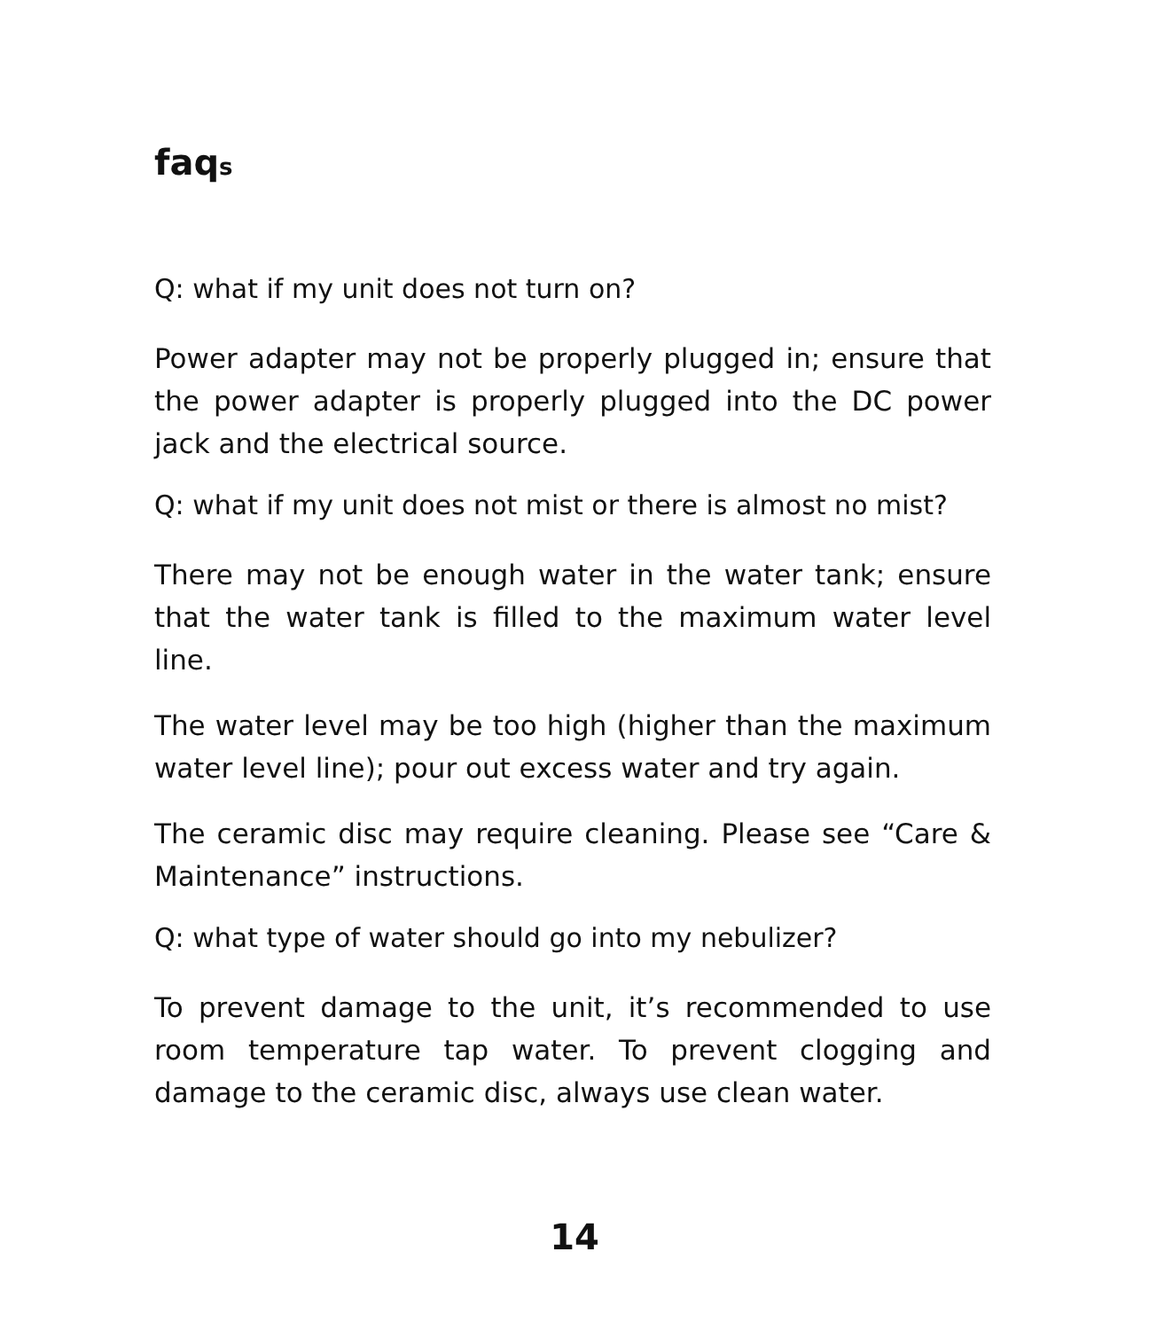faqs
Q: what if my unit does not turn on?
Power adapter may not be properly plugged in; ensure that the power adapter is properly plugged into the DC power jack and the electrical source.
Q: what if my unit does not mist or there is almost no mist?
There may not be enough water in the water tank; ensure that the water tank is filled to the maximum water level line.
The water level may be too high (higher than the maximum water level line); pour out excess water and try again.
The ceramic disc may require cleaning. Please see “Care & Maintenance” instructions.
Q: what type of water should go into my nebulizer?
To prevent damage to the unit, it’s recommended to use room temperature tap water. To prevent clogging and damage to the ceramic disc, always use clean water.
14